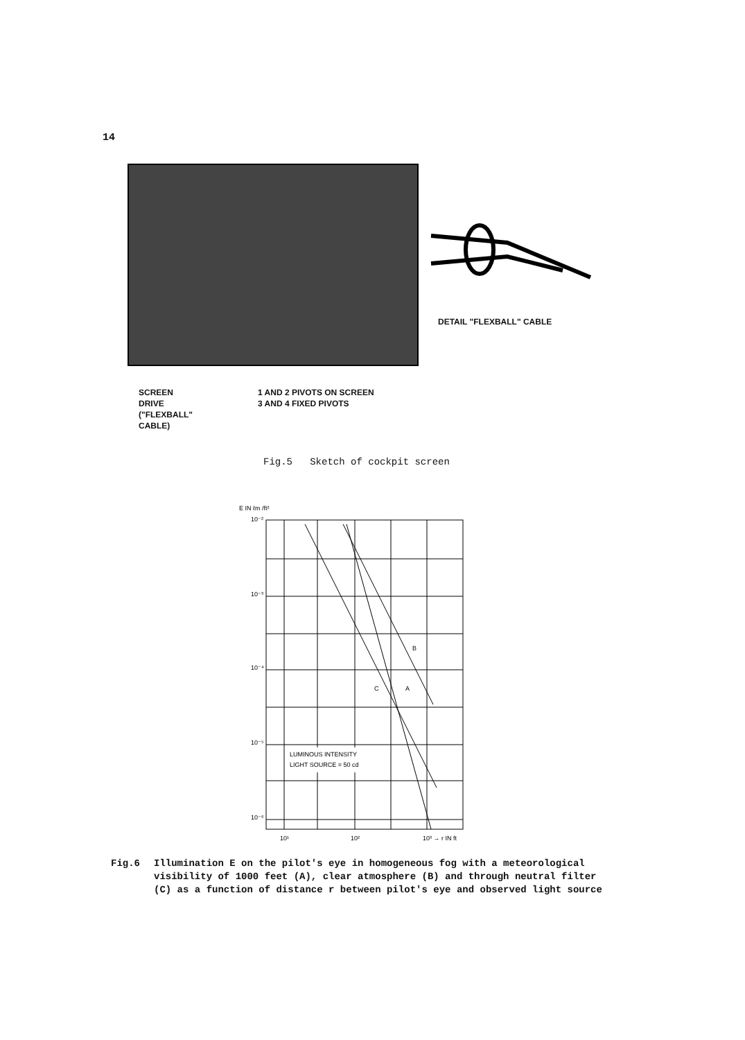14
DETAIL "FLEXBALL" CABLE
SCREEN
DRIVE
("FLEXBALL"
CABLE)
1 AND 2 PIVOTS ON SCREEN
3 AND 4 FIXED PIVOTS
Fig.5 Sketch of cockpit screen
E IN ℓm /ft²
10⁻²
10⁻³
10⁻⁴
10⁻⁵
10⁻⁶
LUMINOUS INTENSITY
LIGHT SOURCE = 50 cd
B
C
A
10¹
10²
10³ → r IN ft
Fig.6 Illumination E on the pilot's eye in homogeneous fog with a meteorological
visibility of 1000 feet (A), clear atmosphere (B) and through neutral filter
(C) as a function of distance r between pilot's eye and observed light source